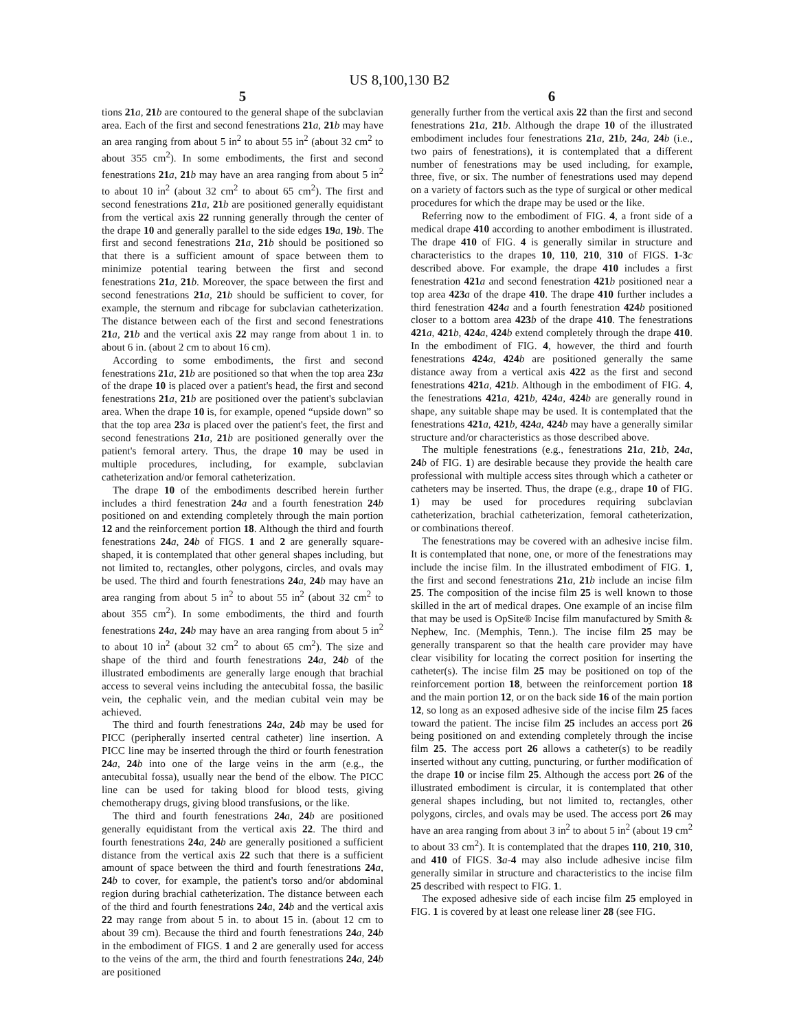US 8,100,130 B2
5
tions 21 a, 21 b are contoured to the general shape of the subclavian area. Each of the first and second fenestrations 21 a, 21 b may have an area ranging from about 5 in<sup>2</sup> to about 55 in<sup>2</sup> (about 32 cm<sup>2</sup> to about 355 cm<sup>2</sup>). In some embodiments, the first and second fenestrations 21 a, 21 b may have an area ranging from about 5 in<sup>2</sup> to about 10 in<sup>2</sup> (about 32 cm<sup>2</sup> to about 65 cm<sup>2</sup>). The first and second fenestrations 21 a, 21 b are positioned generally equidistant from the vertical axis 22 running generally through the center of the drape 10 and generally parallel to the side edges 19 a, 19 b. The first and second fenestrations 21 a, 21 b should be positioned so that there is a sufficient amount of space between them to minimize potential tearing between the first and second fenestrations 21 a, 21 b. Moreover, the space between the first and second fenestrations 21 a, 21 b should be sufficient to cover, for example, the sternum and ribcage for subclavian catheterization. The distance between each of the first and second fenestrations 21 a, 21 b and the vertical axis 22 may range from about 1 in. to about 6 in. (about 2 cm to about 16 cm).
According to some embodiments, the first and second fenestrations 21 a, 21 b are positioned so that when the top area 23 a of the drape 10 is placed over a patient's head, the first and second fenestrations 21 a, 21 b are positioned over the patient's subclavian area. When the drape 10 is, for example, opened “upside down” so that the top area 23 a is placed over the patient's feet, the first and second fenestrations 21 a, 21 b are positioned generally over the patient's femoral artery. Thus, the drape 10 may be used in multiple procedures, including, for example, subclavian catheterization and/or femoral catheterization.
The drape 10 of the embodiments described herein further includes a third fenestration 24 a and a fourth fenestration 24 b positioned on and extending completely through the main portion 12 and the reinforcement portion 18. Although the third and fourth fenestrations 24 a, 24 b of FIGS. 1 and 2 are generally square-shaped, it is contemplated that other general shapes including, but not limited to, rectangles, other polygons, circles, and ovals may be used. The third and fourth fenestrations 24 a, 24 b may have an area ranging from about 5 in<sup>2</sup> to about 55 in<sup>2</sup> (about 32 cm<sup>2</sup> to about 355 cm<sup>2</sup>). In some embodiments, the third and fourth fenestrations 24 a, 24 b may have an area ranging from about 5 in<sup>2</sup> to about 10 in<sup>2</sup> (about 32 cm<sup>2</sup> to about 65 cm<sup>2</sup>). The size and shape of the third and fourth fenestrations 24 a, 24 b of the illustrated embodiments are generally large enough that brachial access to several veins including the antecubital fossa, the basilic vein, the cephalic vein, and the median cubital vein may be achieved.
The third and fourth fenestrations 24 a, 24 b may be used for PICC (peripherally inserted central catheter) line insertion. A PICC line may be inserted through the third or fourth fenestration 24 a, 24 b into one of the large veins in the arm (e.g., the antecubital fossa), usually near the bend of the elbow. The PICC line can be used for taking blood for blood tests, giving chemotherapy drugs, giving blood transfusions, or the like.
The third and fourth fenestrations 24 a, 24 b are positioned generally equidistant from the vertical axis 22. The third and fourth fenestrations 24 a, 24 b are generally positioned a sufficient distance from the vertical axis 22 such that there is a sufficient amount of space between the third and fourth fenestrations 24 a, 24 b to cover, for example, the patient's torso and/or abdominal region during brachial catheterization. The distance between each of the third and fourth fenestrations 24 a, 24 b and the vertical axis 22 may range from about 5 in. to about 15 in. (about 12 cm to about 39 cm). Because the third and fourth fenestrations 24 a, 24 b in the embodiment of FIGS. 1 and 2 are generally used for access to the veins of the arm, the third and fourth fenestrations 24 a, 24 b are positioned
6
generally further from the vertical axis 22 than the first and second fenestrations 21 a, 21 b. Although the drape 10 of the illustrated embodiment includes four fenestrations 21 a, 21 b, 24 a, 24 b (i.e., two pairs of fenestrations), it is contemplated that a different number of fenestrations may be used including, for example, three, five, or six. The number of fenestrations used may depend on a variety of factors such as the type of surgical or other medical procedures for which the drape may be used or the like.
Referring now to the embodiment of FIG. 4, a front side of a medical drape 410 according to another embodiment is illustrated. The drape 410 of FIG. 4 is generally similar in structure and characteristics to the drapes 10, 110, 210, 310 of FIGS. 1-3 c described above. For example, the drape 410 includes a first fenestration 421 a and second fenestration 421 b positioned near a top area 423 a of the drape 410. The drape 410 further includes a third fenestration 424 a and a fourth fenestration 424 b positioned closer to a bottom area 423 b of the drape 410. The fenestrations 421 a, 421 b, 424 a, 424 b extend completely through the drape 410. In the embodiment of FIG. 4, however, the third and fourth fenestrations 424 a, 424 b are positioned generally the same distance away from a vertical axis 422 as the first and second fenestrations 421 a, 421 b. Although in the embodiment of FIG. 4, the fenestrations 421 a, 421 b, 424 a, 424 b are generally round in shape, any suitable shape may be used. It is contemplated that the fenestrations 421 a, 421 b, 424 a, 424 b may have a generally similar structure and/or characteristics as those described above.
The multiple fenestrations (e.g., fenestrations 21 a, 21 b, 24 a, 24 b of FIG. 1) are desirable because they provide the health care professional with multiple access sites through which a catheter or catheters may be inserted. Thus, the drape (e.g., drape 10 of FIG. 1) may be used for procedures requiring subclavian catheterization, brachial catheterization, femoral catheterization, or combinations thereof.
The fenestrations may be covered with an adhesive incise film. It is contemplated that none, one, or more of the fenestrations may include the incise film. In the illustrated embodiment of FIG. 1, the first and second fenestrations 21 a, 21 b include an incise film 25. The composition of the incise film 25 is well known to those skilled in the art of medical drapes. One example of an incise film that may be used is OpSite® Incise film manufactured by Smith & Nephew, Inc. (Memphis, Tenn.). The incise film 25 may be generally transparent so that the health care provider may have clear visibility for locating the correct position for inserting the catheter(s). The incise film 25 may be positioned on top of the reinforcement portion 18, between the reinforcement portion 18 and the main portion 12, or on the back side 16 of the main portion 12, so long as an exposed adhesive side of the incise film 25 faces toward the patient. The incise film 25 includes an access port 26 being positioned on and extending completely through the incise film 25. The access port 26 allows a catheter(s) to be readily inserted without any cutting, puncturing, or further modification of the drape 10 or incise film 25. Although the access port 26 of the illustrated embodiment is circular, it is contemplated that other general shapes including, but not limited to, rectangles, other polygons, circles, and ovals may be used. The access port 26 may have an area ranging from about 3 in<sup>2</sup> to about 5 in<sup>2</sup> (about 19 cm<sup>2</sup> to about 33 cm<sup>2</sup>). It is contemplated that the drapes 110, 210, 310, and 410 of FIGS. 3 a-4 may also include adhesive incise film generally similar in structure and characteristics to the incise film 25 described with respect to FIG. 1.
The exposed adhesive side of each incise film 25 employed in FIG. 1 is covered by at least one release liner 28 (see FIG.